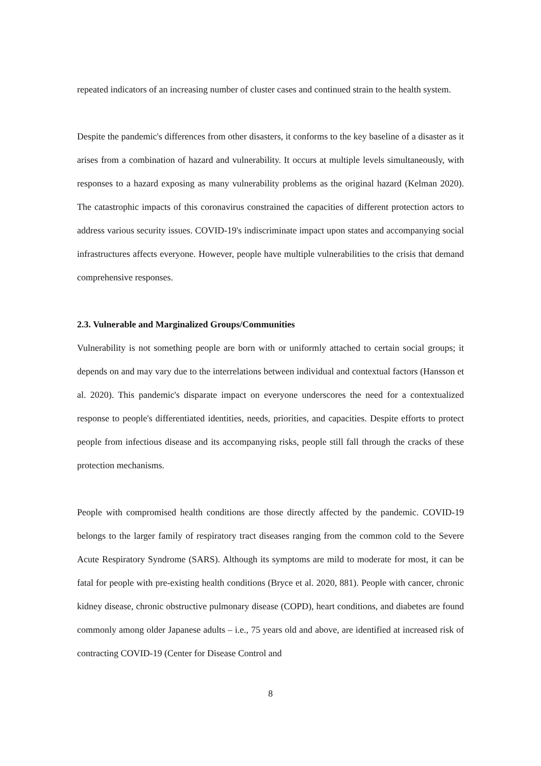repeated indicators of an increasing number of cluster cases and continued strain to the health system.
Despite the pandemic's differences from other disasters, it conforms to the key baseline of a disaster as it arises from a combination of hazard and vulnerability. It occurs at multiple levels simultaneously, with responses to a hazard exposing as many vulnerability problems as the original hazard (Kelman 2020). The catastrophic impacts of this coronavirus constrained the capacities of different protection actors to address various security issues. COVID-19's indiscriminate impact upon states and accompanying social infrastructures affects everyone. However, people have multiple vulnerabilities to the crisis that demand comprehensive responses.
2.3. Vulnerable and Marginalized Groups/Communities
Vulnerability is not something people are born with or uniformly attached to certain social groups; it depends on and may vary due to the interrelations between individual and contextual factors (Hansson et al. 2020). This pandemic's disparate impact on everyone underscores the need for a contextualized response to people's differentiated identities, needs, priorities, and capacities. Despite efforts to protect people from infectious disease and its accompanying risks, people still fall through the cracks of these protection mechanisms.
People with compromised health conditions are those directly affected by the pandemic. COVID-19 belongs to the larger family of respiratory tract diseases ranging from the common cold to the Severe Acute Respiratory Syndrome (SARS). Although its symptoms are mild to moderate for most, it can be fatal for people with pre-existing health conditions (Bryce et al. 2020, 881). People with cancer, chronic kidney disease, chronic obstructive pulmonary disease (COPD), heart conditions, and diabetes are found commonly among older Japanese adults – i.e., 75 years old and above, are identified at increased risk of contracting COVID-19 (Center for Disease Control and
8